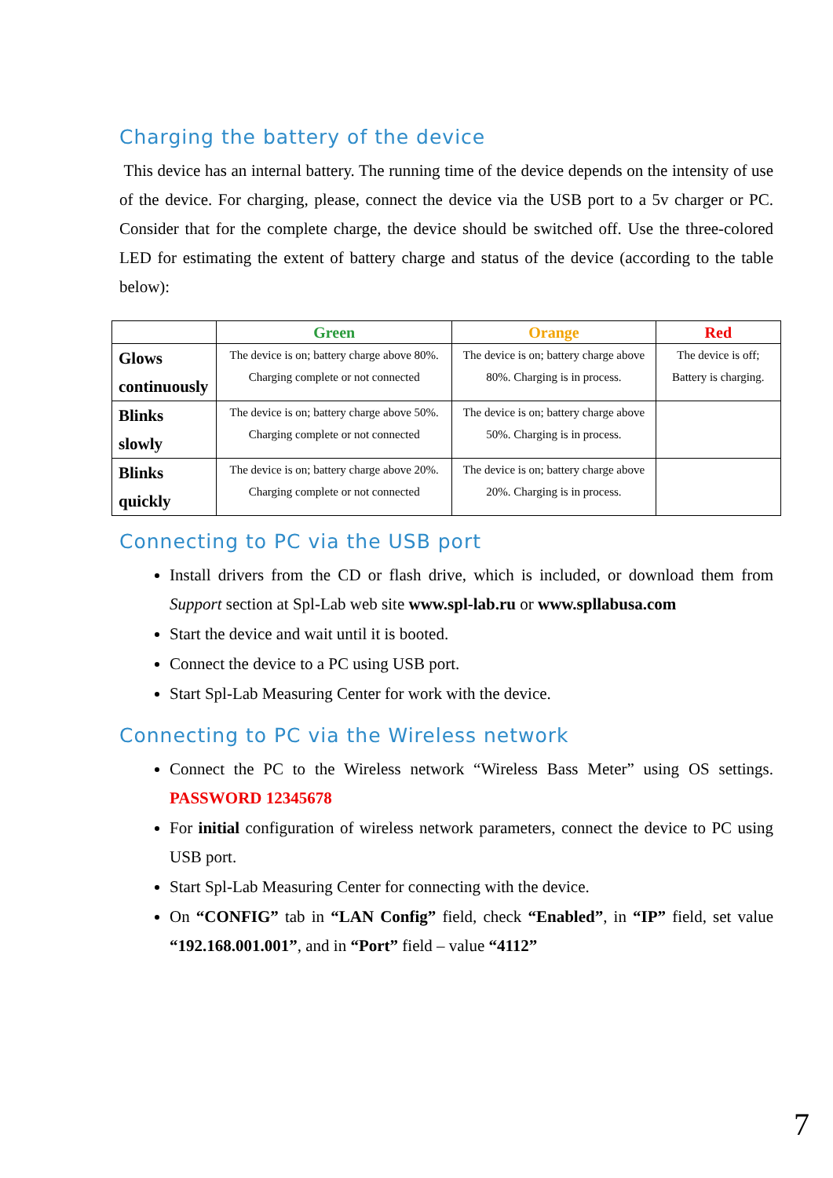Charging the battery of the device
This device has an internal battery. The running time of the device depends on the intensity of use of the device. For charging, please, connect the device via the USB port to a 5v charger or PC. Consider that for the complete charge, the device should be switched off. Use the three-colored LED for estimating the extent of battery charge and status of the device (according to the table below):
| | Green | Orange | Red |
| --- | --- | --- | --- |
| Glows continuously | The device is on; battery charge above 80%. Charging complete or not connected | The device is on; battery charge above 80%. Charging is in process. | The device is off; Battery is charging. |
| Blinks slowly | The device is on; battery charge above 50%. Charging complete or not connected | The device is on; battery charge above 50%. Charging is in process. | |
| Blinks quickly | The device is on; battery charge above 20%. Charging complete or not connected | The device is on; battery charge above 20%. Charging is in process. | |
Connecting to PC via the USB port
Install drivers from the CD or flash drive, which is included, or download them from Support section at Spl-Lab web site www.spl-lab.ru or www.spllabusa.com
Start the device and wait until it is booted.
Connect the device to a PC using USB port.
Start Spl-Lab Measuring Center for work with the device.
Connecting to PC via the Wireless network
Connect the PC to the Wireless network “Wireless Bass Meter” using OS settings. PASSWORD 12345678
For initial configuration of wireless network parameters, connect the device to PC using USB port.
Start Spl-Lab Measuring Center for connecting with the device.
On “CONFIG” tab in “LAN Config” field, check “Enabled”, in “IP” field, set value “192.168.001.001”, and in “Port” field – value “4112”
7